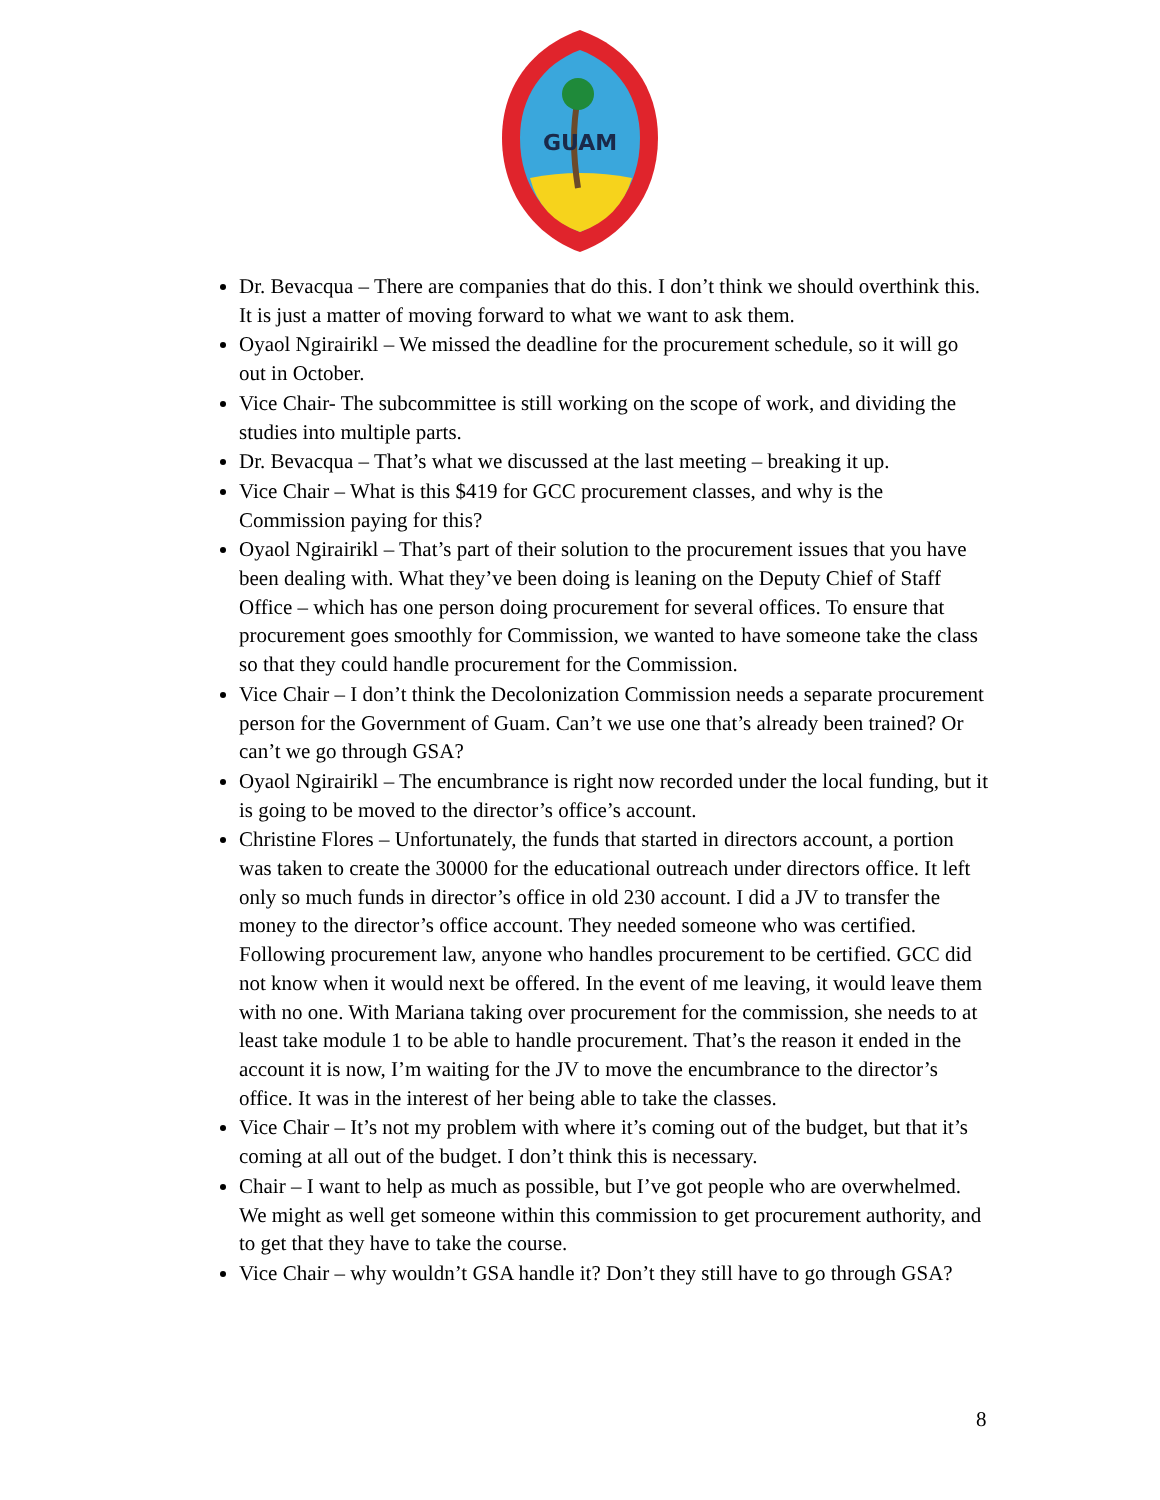GUAM
Dr. Bevacqua – There are companies that do this. I don’t think we should overthink this. It is just a matter of moving forward to what we want to ask them.
Oyaol Ngirairikl – We missed the deadline for the procurement schedule, so it will go out in October.
Vice Chair- The subcommittee is still working on the scope of work, and dividing the studies into multiple parts.
Dr. Bevacqua – That’s what we discussed at the last meeting – breaking it up.
Vice Chair – What is this $419 for GCC procurement classes, and why is the Commission paying for this?
Oyaol Ngirairikl – That’s part of their solution to the procurement issues that you have been dealing with. What they’ve been doing is leaning on the Deputy Chief of Staff Office – which has one person doing procurement for several offices. To ensure that procurement goes smoothly for Commission, we wanted to have someone take the class so that they could handle procurement for the Commission.
Vice Chair – I don’t think the Decolonization Commission needs a separate procurement person for the Government of Guam. Can’t we use one that’s already been trained? Or can’t we go through GSA?
Oyaol Ngirairikl – The encumbrance is right now recorded under the local funding, but it is going to be moved to the director’s office’s account.
Christine Flores – Unfortunately, the funds that started in directors account, a portion was taken to create the 30000 for the educational outreach under directors office. It left only so much funds in director’s office in old 230 account. I did a JV to transfer the money to the director’s office account. They needed someone who was certified. Following procurement law, anyone who handles procurement to be certified. GCC did not know when it would next be offered. In the event of me leaving, it would leave them with no one. With Mariana taking over procurement for the commission, she needs to at least take module 1 to be able to handle procurement. That’s the reason it ended in the account it is now, I’m waiting for the JV to move the encumbrance to the director’s office. It was in the interest of her being able to take the classes.
Vice Chair – It’s not my problem with where it’s coming out of the budget, but that it’s coming at all out of the budget. I don’t think this is necessary.
Chair – I want to help as much as possible, but I’ve got people who are overwhelmed. We might as well get someone within this commission to get procurement authority, and to get that they have to take the course.
Vice Chair – why wouldn’t GSA handle it? Don’t they still have to go through GSA?
8